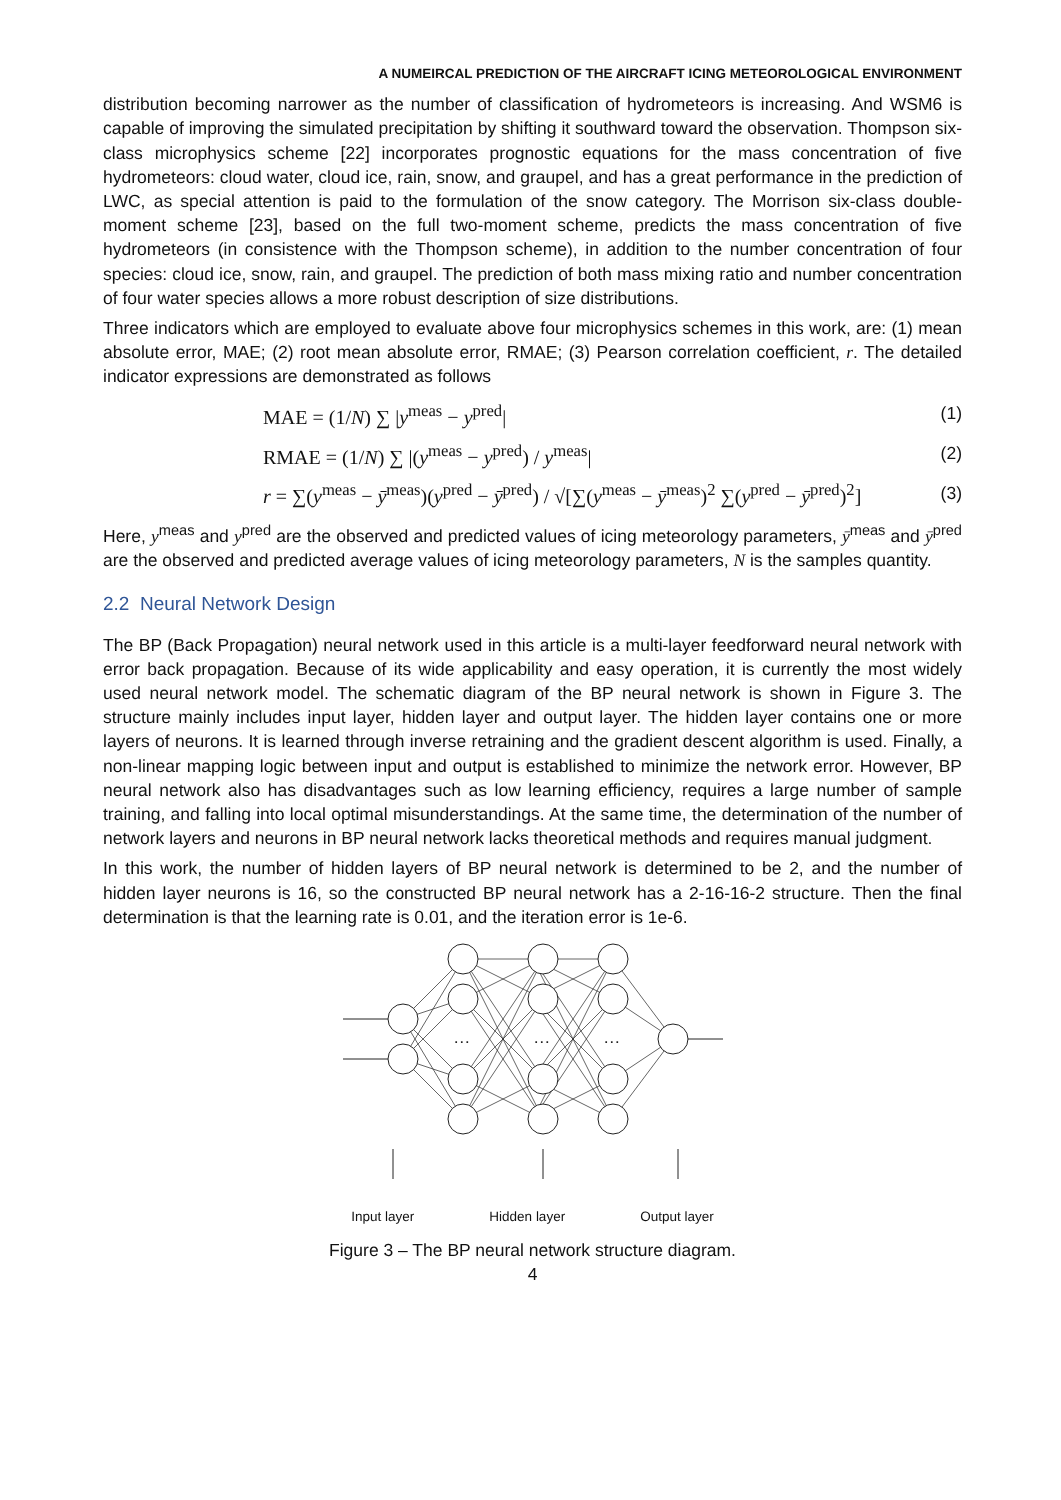A NUMEIRCAL PREDICTION OF THE AIRCRAFT ICING METEOROLOGICAL ENVIRONMENT
distribution becoming narrower as the number of classification of hydrometeors is increasing. And WSM6 is capable of improving the simulated precipitation by shifting it southward toward the observation. Thompson six-class microphysics scheme [22] incorporates prognostic equations for the mass concentration of five hydrometeors: cloud water, cloud ice, rain, snow, and graupel, and has a great performance in the prediction of LWC, as special attention is paid to the formulation of the snow category. The Morrison six-class double-moment scheme [23], based on the full two-moment scheme, predicts the mass concentration of five hydrometeors (in consistence with the Thompson scheme), in addition to the number concentration of four species: cloud ice, snow, rain, and graupel. The prediction of both mass mixing ratio and number concentration of four water species allows a more robust description of size distributions.
Three indicators which are employed to evaluate above four microphysics schemes in this work, are: (1) mean absolute error, MAE; (2) root mean absolute error, RMAE; (3) Pearson correlation coefficient, r. The detailed indicator expressions are demonstrated as follows
MAE = (1/N) ∑ |y<sup>meas</sup> − y<sup>pred</sup>| (1)
RMAE = (1/N) ∑ |(y<sup>meas</sup> − y<sup>pred</sup>) / y<sup>meas</sup>| (2)
r = ∑(y<sup>meas</sup> − ȳ<sup>meas</sup>)(y<sup>pred</sup> − ȳ<sup>pred</sup>) / √[∑(y<sup>meas</sup> − ȳ<sup>meas</sup>)<sup>2</sup> ∑(y<sup>pred</sup> − ȳ<sup>pred</sup>)<sup>2</sup>] (3)
Here, y<sup>meas</sup> and y<sup>pred</sup> are the observed and predicted values of icing meteorology parameters, ȳ<sup>meas</sup> and ȳ<sup>pred</sup> are the observed and predicted average values of icing meteorology parameters, N is the samples quantity.
2.2 Neural Network Design
The BP (Back Propagation) neural network used in this article is a multi-layer feedforward neural network with error back propagation. Because of its wide applicability and easy operation, it is currently the most widely used neural network model. The schematic diagram of the BP neural network is shown in Figure 3. The structure mainly includes input layer, hidden layer and output layer. The hidden layer contains one or more layers of neurons. It is learned through inverse retraining and the gradient descent algorithm is used. Finally, a non-linear mapping logic between input and output is established to minimize the network error. However, BP neural network also has disadvantages such as low learning efficiency, requires a large number of sample training, and falling into local optimal misunderstandings. At the same time, the determination of the number of network layers and neurons in BP neural network lacks theoretical methods and requires manual judgment.
In this work, the number of hidden layers of BP neural network is determined to be 2, and the number of hidden layer neurons is 16, so the constructed BP neural network has a 2-16-16-2 structure. Then the final determination is that the learning rate is 0.01, and the iteration error is 1e-6.
…
…
…
Input layer Hidden layer Output layer
Figure 3 – The BP neural network structure diagram.
4